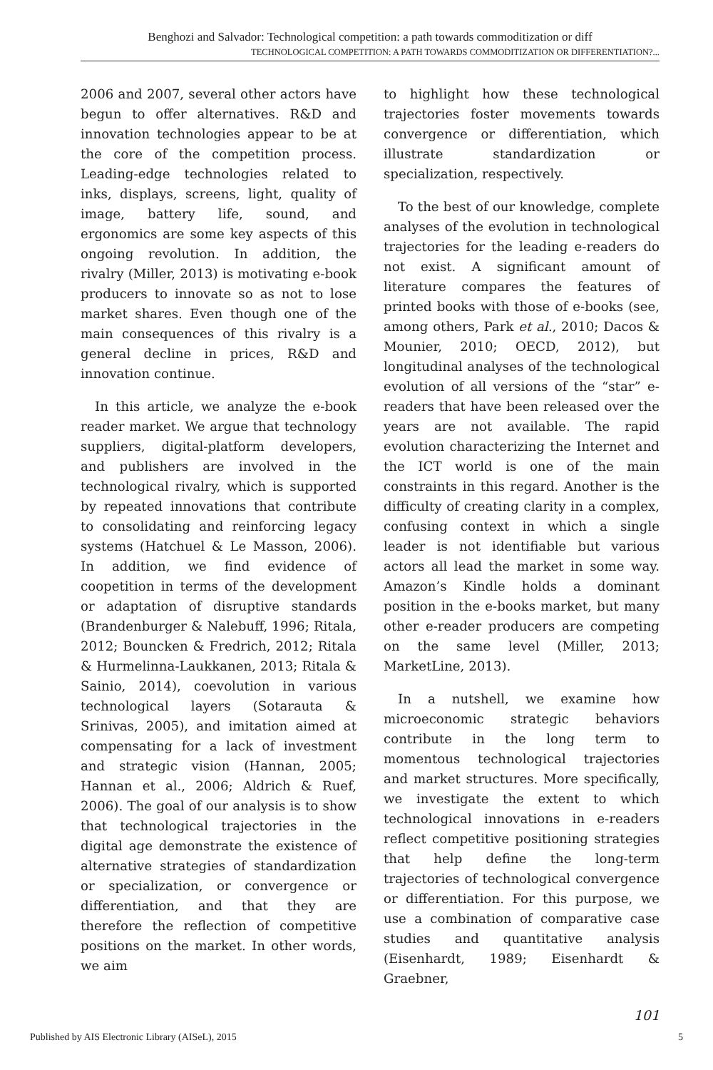Benghozi and Salvador: Technological competition: a path towards commoditization or diff
TECHNOLOGICAL COMPETITION: A PATH TOWARDS COMMODITIZATION OR DIFFERENTIATION?...
2006 and 2007, several other actors have begun to offer alternatives. R&D and innovation technologies appear to be at the core of the competition process. Leading-edge technologies related to inks, displays, screens, light, quality of image, battery life, sound, and ergonomics are some key aspects of this ongoing revolution. In addition, the rivalry (Miller, 2013) is motivating e-book producers to innovate so as not to lose market shares. Even though one of the main consequences of this rivalry is a general decline in prices, R&D and innovation continue.
In this article, we analyze the e-book reader market. We argue that technology suppliers, digital-platform developers, and publishers are involved in the technological rivalry, which is supported by repeated innovations that contribute to consolidating and reinforcing legacy systems (Hatchuel & Le Masson, 2006). In addition, we find evidence of coopetition in terms of the development or adaptation of disruptive standards (Brandenburger & Nalebuff, 1996; Ritala, 2012; Bouncken & Fredrich, 2012; Ritala & Hurmelinna-Laukkanen, 2013; Ritala & Sainio, 2014), coevolution in various technological layers (Sotarauta & Srinivas, 2005), and imitation aimed at compensating for a lack of investment and strategic vision (Hannan, 2005; Hannan et al., 2006; Aldrich & Ruef, 2006). The goal of our analysis is to show that technological trajectories in the digital age demonstrate the existence of alternative strategies of standardization or specialization, or convergence or differentiation, and that they are therefore the reflection of competitive positions on the market. In other words, we aim
to highlight how these technological trajectories foster movements towards convergence or differentiation, which illustrate standardization or specialization, respectively.
To the best of our knowledge, complete analyses of the evolution in technological trajectories for the leading e-readers do not exist. A significant amount of literature compares the features of printed books with those of e-books (see, among others, Park et al., 2010; Dacos & Mounier, 2010; OECD, 2012), but longitudinal analyses of the technological evolution of all versions of the “star” e-readers that have been released over the years are not available. The rapid evolution characterizing the Internet and the ICT world is one of the main constraints in this regard. Another is the difficulty of creating clarity in a complex, confusing context in which a single leader is not identifiable but various actors all lead the market in some way. Amazon’s Kindle holds a dominant position in the e-books market, but many other e-reader producers are competing on the same level (Miller, 2013; MarketLine, 2013).
In a nutshell, we examine how microeconomic strategic behaviors contribute in the long term to momentous technological trajectories and market structures. More specifically, we investigate the extent to which technological innovations in e-readers reflect competitive positioning strategies that help define the long-term trajectories of technological convergence or differentiation. For this purpose, we use a combination of comparative case studies and quantitative analysis (Eisenhardt, 1989; Eisenhardt & Graebner,
101
Published by AIS Electronic Library (AISeL), 2015 5